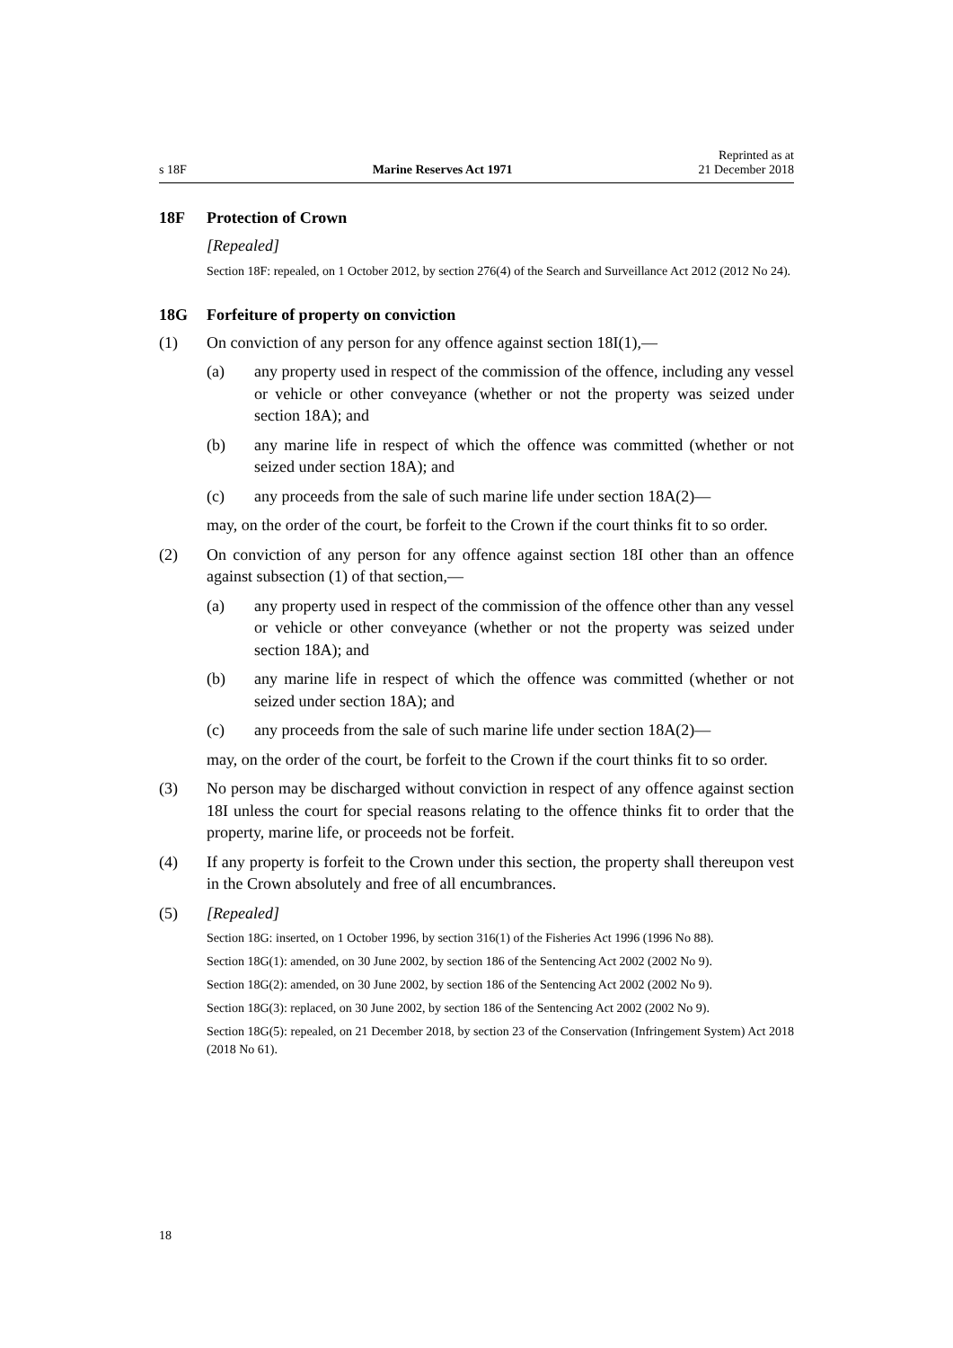s 18F
Marine Reserves Act 1971
Reprinted as at
21 December 2018
18F Protection of Crown
[Repealed]
Section 18F: repealed, on 1 October 2012, by section 276(4) of the Search and Surveillance Act 2012 (2012 No 24).
18G Forfeiture of property on conviction
(1) On conviction of any person for any offence against section 18I(1),—
(a) any property used in respect of the commission of the offence, including any vessel or vehicle or other conveyance (whether or not the property was seized under section 18A); and
(b) any marine life in respect of which the offence was committed (whether or not seized under section 18A); and
(c) any proceeds from the sale of such marine life under section 18A(2)—
may, on the order of the court, be forfeit to the Crown if the court thinks fit to so order.
(2) On conviction of any person for any offence against section 18I other than an offence against subsection (1) of that section,—
(a) any property used in respect of the commission of the offence other than any vessel or vehicle or other conveyance (whether or not the property was seized under section 18A); and
(b) any marine life in respect of which the offence was committed (whether or not seized under section 18A); and
(c) any proceeds from the sale of such marine life under section 18A(2)—
may, on the order of the court, be forfeit to the Crown if the court thinks fit to so order.
(3) No person may be discharged without conviction in respect of any offence against section 18I unless the court for special reasons relating to the offence thinks fit to order that the property, marine life, or proceeds not be forfeit.
(4) If any property is forfeit to the Crown under this section, the property shall thereupon vest in the Crown absolutely and free of all encumbrances.
(5) [Repealed]
Section 18G: inserted, on 1 October 1996, by section 316(1) of the Fisheries Act 1996 (1996 No 88).
Section 18G(1): amended, on 30 June 2002, by section 186 of the Sentencing Act 2002 (2002 No 9).
Section 18G(2): amended, on 30 June 2002, by section 186 of the Sentencing Act 2002 (2002 No 9).
Section 18G(3): replaced, on 30 June 2002, by section 186 of the Sentencing Act 2002 (2002 No 9).
Section 18G(5): repealed, on 21 December 2018, by section 23 of the Conservation (Infringement System) Act 2018 (2018 No 61).
18